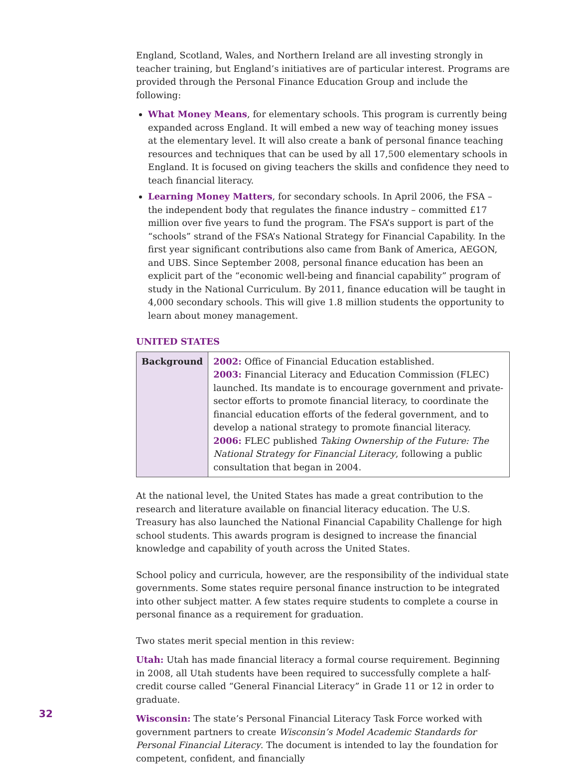England, Scotland, Wales, and Northern Ireland are all investing strongly in teacher training, but England’s initiatives are of particular interest. Programs are provided through the Personal Finance Education Group and include the following:
What Money Means, for elementary schools. This program is currently being expanded across England. It will embed a new way of teaching money issues at the elementary level. It will also create a bank of personal finance teaching resources and techniques that can be used by all 17,500 elementary schools in England. It is focused on giving teachers the skills and confidence they need to teach financial literacy.
Learning Money Matters, for secondary schools. In April 2006, the FSA – the independent body that regulates the finance industry – committed £17 million over five years to fund the program. The FSA’s support is part of the “schools” strand of the FSA’s National Strategy for Financial Capability. In the first year significant contributions also came from Bank of America, AEGON, and UBS. Since September 2008, personal finance education has been an explicit part of the “economic well-being and financial capability” program of study in the National Curriculum. By 2011, finance education will be taught in 4,000 secondary schools. This will give 1.8 million students the opportunity to learn about money management.
UNITED STATES
| Background | 2002: Office of Financial Education established. 2003: Financial Literacy and Education Commission (FLEC) launched. Its mandate is to encourage government and private-sector efforts to promote financial literacy, to coordinate the financial education efforts of the federal government, and to develop a national strategy to promote financial literacy. 2006: FLEC published Taking Ownership of the Future: The National Strategy for Financial Literacy , following a public consultation that began in 2004. |
At the national level, the United States has made a great contribution to the research and literature available on financial literacy education. The U.S. Treasury has also launched the National Financial Capability Challenge for high school students. This awards program is designed to increase the financial knowledge and capability of youth across the United States.
School policy and curricula, however, are the responsibility of the individual state governments. Some states require personal finance instruction to be integrated into other subject matter. A few states require students to complete a course in personal finance as a requirement for graduation.
Two states merit special mention in this review:
Utah: Utah has made financial literacy a formal course requirement. Beginning in 2008, all Utah students have been required to successfully complete a half-credit course called “General Financial Literacy” in Grade 11 or 12 in order to graduate.
Wisconsin: The state’s Personal Financial Literacy Task Force worked with government partners to create Wisconsin’s Model Academic Standards for Personal Financial Literacy. The document is intended to lay the foundation for competent, confident, and financially
32